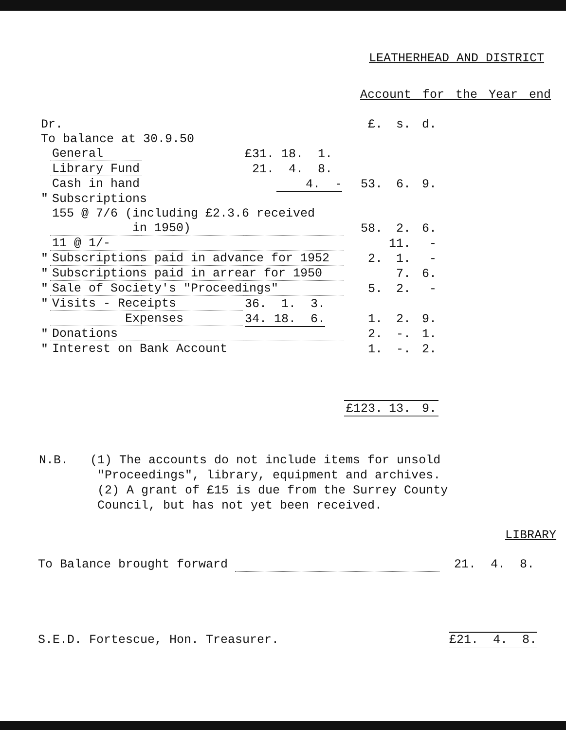LEATHERHEAD AND DISTRICT
Account for the Year end
| Dr. | | | | £. | s. | d. |
| To balance at 30.9.50 | | | | | | |
| | General | | £31. 18. 1. | | | |
| | Library Fund | | 21. 4. 8. | | | |
| | Cash in hand | | 4. - | 53. | 6. | 9. |
| " | Subscriptions | | | | | |
| | 155 @ 7/6 (including £2.3.6 received | | | | | |
| | in 1950) | | | 58. | 2. | 6. |
| | 11 @ 1/- | | | | 11. | - |
| " | Subscriptions paid in advance for 1952 | | | 2. | 1. | - |
| " | Subscriptions paid in arrear for 1950 | | | | 7. | 6. |
| " | Sale of Society's "Proceedings" | | | 5. | 2. | - |
| " | Visits - Receipts | | 36. 1. 3. | | | |
| | Expenses | | 34. 18. 6. | 1. | 2. | 9. |
| " | Donations | | | 2. | -. | 1. |
| " | Interest on Bank Account | | | 1. | -. | 2. |
| | | | | £123. | 13. | 9. |
N.B. (1) The accounts do not include items for unsold
"Proceedings", library, equipment and archives.
(2) A grant of £15 is due from the Surrey County
Council, but has not yet been received.
LIBRARY
To Balance brought forward 21. 4. 8.
S.E.D. Fortescue, Hon. Treasurer. £21. 4. 8.